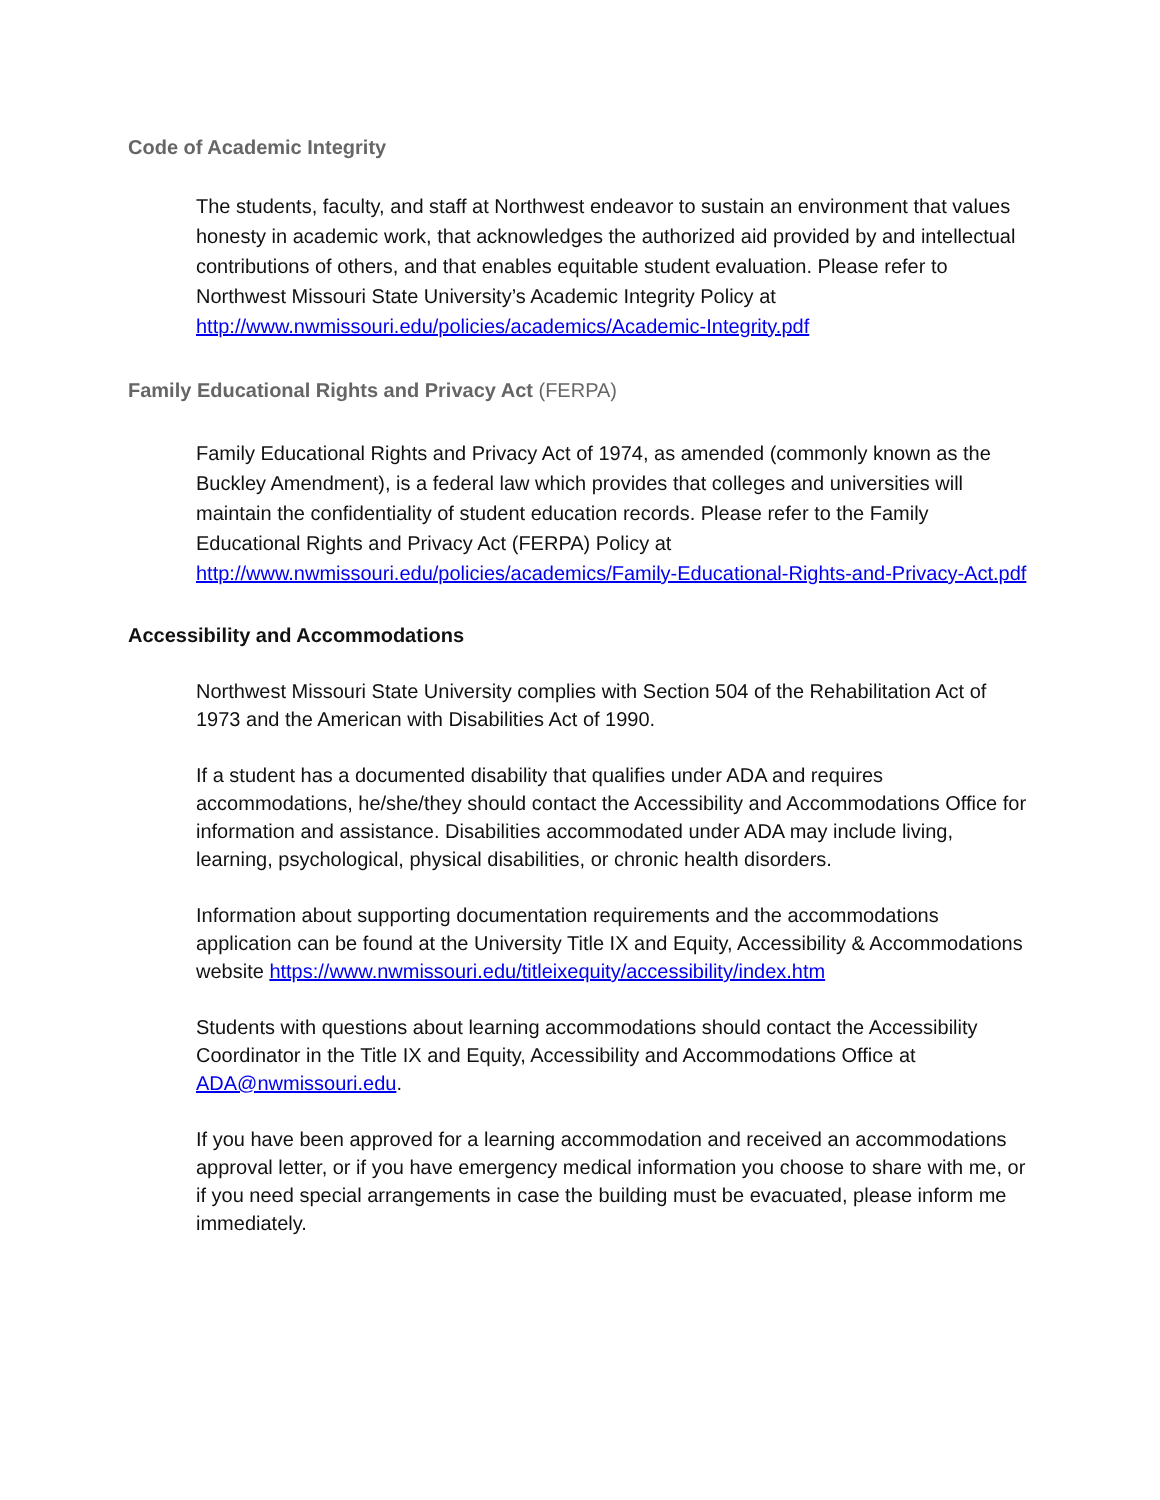Code of Academic Integrity
The students, faculty, and staff at Northwest endeavor to sustain an environment that values honesty in academic work, that acknowledges the authorized aid provided by and intellectual contributions of others, and that enables equitable student evaluation. Please refer to Northwest Missouri State University’s Academic Integrity Policy at http://www.nwmissouri.edu/policies/academics/Academic-Integrity.pdf
Family Educational Rights and Privacy Act (FERPA)
Family Educational Rights and Privacy Act of 1974, as amended (commonly known as the Buckley Amendment), is a federal law which provides that colleges and universities will maintain the confidentiality of student education records. Please refer to the Family Educational Rights and Privacy Act (FERPA) Policy at http://www.nwmissouri.edu/policies/academics/Family-Educational-Rights-and-Privacy-Act.pdf
Accessibility and Accommodations
Northwest Missouri State University complies with Section 504 of the Rehabilitation Act of 1973 and the American with Disabilities Act of 1990.
If a student has a documented disability that qualifies under ADA and requires accommodations, he/she/they should contact the Accessibility and Accommodations Office for information and assistance. Disabilities accommodated under ADA may include living, learning, psychological, physical disabilities, or chronic health disorders.
Information about supporting documentation requirements and the accommodations application can be found at the University Title IX and Equity, Accessibility & Accommodations website https://www.nwmissouri.edu/titleixequity/accessibility/index.htm
Students with questions about learning accommodations should contact the Accessibility Coordinator in the Title IX and Equity, Accessibility and Accommodations Office at ADA@nwmissouri.edu.
If you have been approved for a learning accommodation and received an accommodations approval letter, or if you have emergency medical information you choose to share with me, or if you need special arrangements in case the building must be evacuated, please inform me immediately.